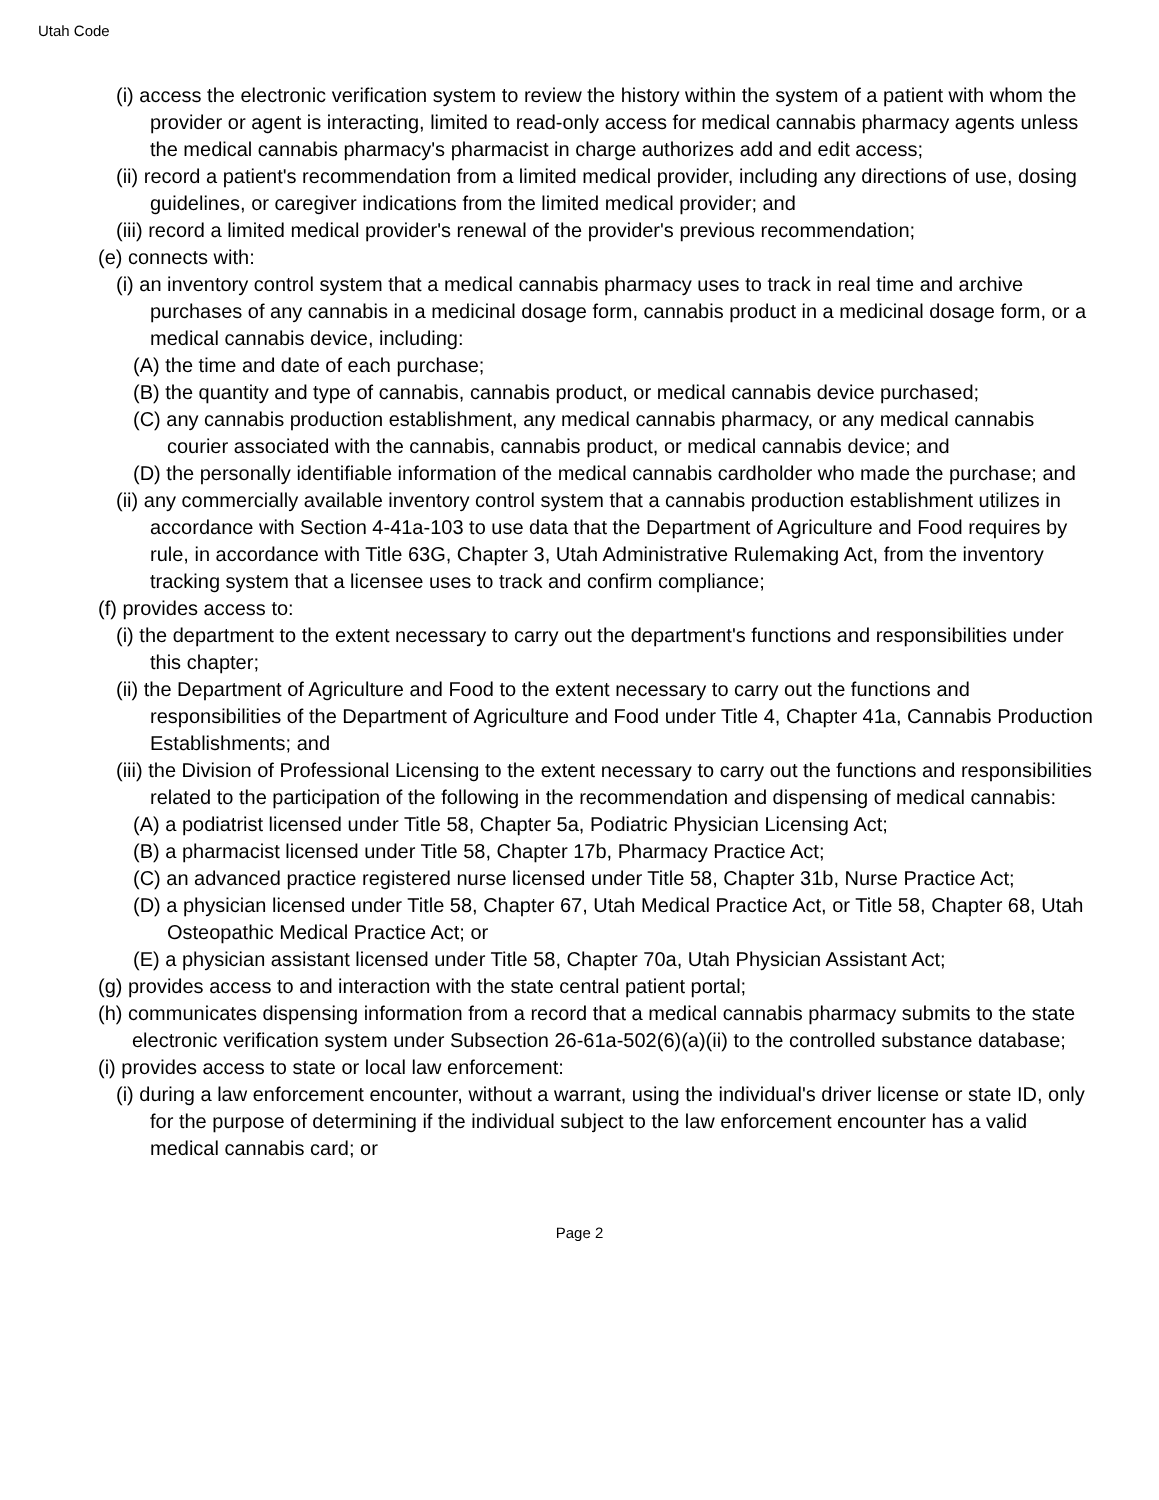Utah Code
(i) access the electronic verification system to review the history within the system of a patient with whom the provider or agent is interacting, limited to read-only access for medical cannabis pharmacy agents unless the medical cannabis pharmacy's pharmacist in charge authorizes add and edit access;
(ii) record a patient's recommendation from a limited medical provider, including any directions of use, dosing guidelines, or caregiver indications from the limited medical provider; and
(iii) record a limited medical provider's renewal of the provider's previous recommendation;
(e) connects with:
(i) an inventory control system that a medical cannabis pharmacy uses to track in real time and archive purchases of any cannabis in a medicinal dosage form, cannabis product in a medicinal dosage form, or a medical cannabis device, including:
(A) the time and date of each purchase;
(B) the quantity and type of cannabis, cannabis product, or medical cannabis device purchased;
(C) any cannabis production establishment, any medical cannabis pharmacy, or any medical cannabis courier associated with the cannabis, cannabis product, or medical cannabis device; and
(D) the personally identifiable information of the medical cannabis cardholder who made the purchase; and
(ii) any commercially available inventory control system that a cannabis production establishment utilizes in accordance with Section 4-41a-103 to use data that the Department of Agriculture and Food requires by rule, in accordance with Title 63G, Chapter 3, Utah Administrative Rulemaking Act, from the inventory tracking system that a licensee uses to track and confirm compliance;
(f) provides access to:
(i) the department to the extent necessary to carry out the department's functions and responsibilities under this chapter;
(ii) the Department of Agriculture and Food to the extent necessary to carry out the functions and responsibilities of the Department of Agriculture and Food under Title 4, Chapter 41a, Cannabis Production Establishments; and
(iii) the Division of Professional Licensing to the extent necessary to carry out the functions and responsibilities related to the participation of the following in the recommendation and dispensing of medical cannabis:
(A) a podiatrist licensed under Title 58, Chapter 5a, Podiatric Physician Licensing Act;
(B) a pharmacist licensed under Title 58, Chapter 17b, Pharmacy Practice Act;
(C) an advanced practice registered nurse licensed under Title 58, Chapter 31b, Nurse Practice Act;
(D) a physician licensed under Title 58, Chapter 67, Utah Medical Practice Act, or Title 58, Chapter 68, Utah Osteopathic Medical Practice Act; or
(E) a physician assistant licensed under Title 58, Chapter 70a, Utah Physician Assistant Act;
(g) provides access to and interaction with the state central patient portal;
(h) communicates dispensing information from a record that a medical cannabis pharmacy submits to the state electronic verification system under Subsection 26-61a-502(6)(a)(ii) to the controlled substance database;
(i) provides access to state or local law enforcement:
(i) during a law enforcement encounter, without a warrant, using the individual's driver license or state ID, only for the purpose of determining if the individual subject to the law enforcement encounter has a valid medical cannabis card; or
Page 2